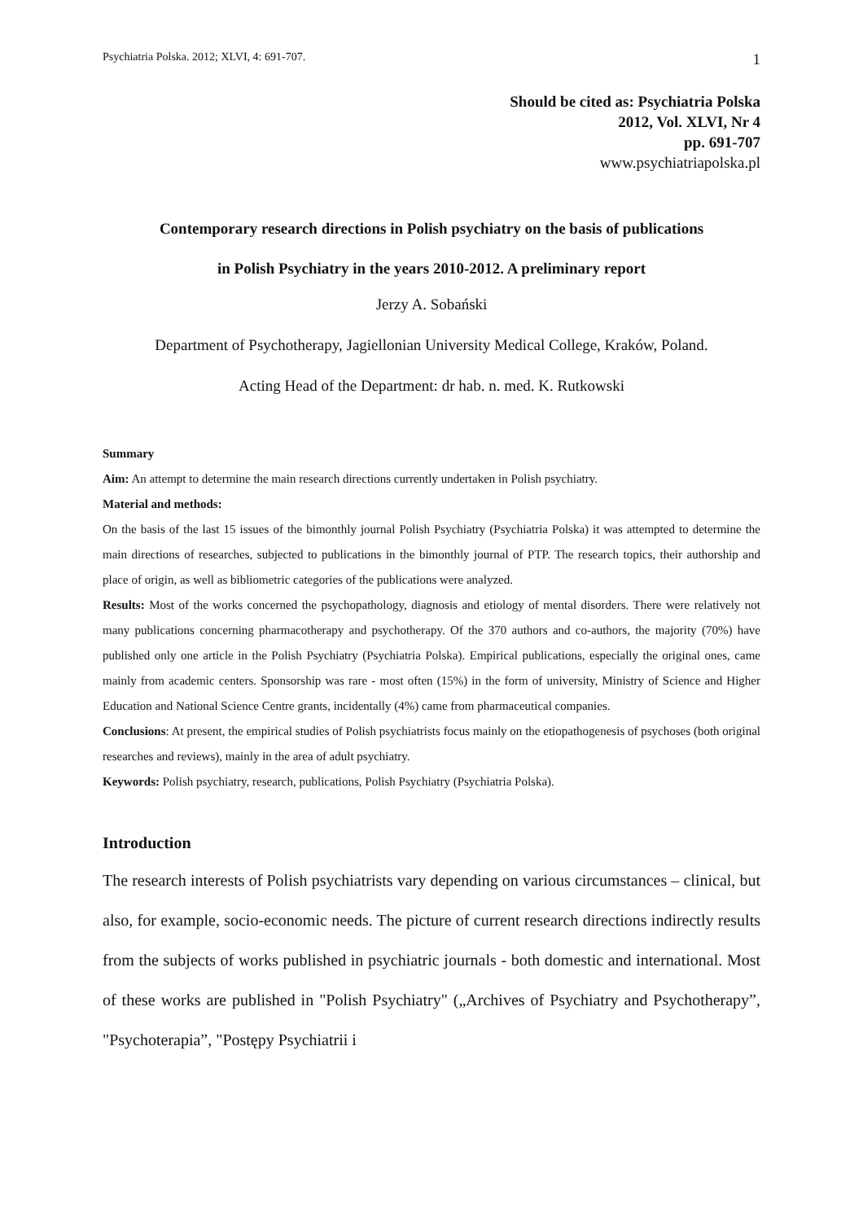Psychiatria Polska. 2012; XLVI, 4: 691-707. 1
Should be cited as: Psychiatria Polska
2012, Vol. XLVI, Nr 4
pp. 691-707
www.psychiatriapolska.pl
Contemporary research directions in Polish psychiatry on the basis of publications
in Polish Psychiatry in the years 2010-2012. A preliminary report
Jerzy A. Sobański
Department of Psychotherapy, Jagiellonian University Medical College, Kraków, Poland.
Acting Head of the Department: dr hab. n. med. K. Rutkowski
Summary
Aim: An attempt to determine the main research directions currently undertaken in Polish psychiatry.
Material and methods:
On the basis of the last 15 issues of the bimonthly journal Polish Psychiatry (Psychiatria Polska) it was attempted to determine the main directions of researches, subjected to publications in the bimonthly journal of PTP. The research topics, their authorship and place of origin, as well as bibliometric categories of the publications were analyzed.
Results: Most of the works concerned the psychopathology, diagnosis and etiology of mental disorders. There were relatively not many publications concerning pharmacotherapy and psychotherapy. Of the 370 authors and co-authors, the majority (70%) have published only one article in the Polish Psychiatry (Psychiatria Polska). Empirical publications, especially the original ones, came mainly from academic centers. Sponsorship was rare - most often (15%) in the form of university, Ministry of Science and Higher Education and National Science Centre grants, incidentally (4%) came from pharmaceutical companies.
Conclusions: At present, the empirical studies of Polish psychiatrists focus mainly on the etiopathogenesis of psychoses (both original researches and reviews), mainly in the area of adult psychiatry.
Keywords: Polish psychiatry, research, publications, Polish Psychiatry (Psychiatria Polska).
Introduction
The research interests of Polish psychiatrists vary depending on various circumstances – clinical, but also, for example, socio-economic needs. The picture of current research directions indirectly results from the subjects of works published in psychiatric journals - both domestic and international. Most of these works are published in "Polish Psychiatry" („Archives of Psychiatry and Psychotherapy”, "Psychoterapia”, "Postępy Psychiatrii i